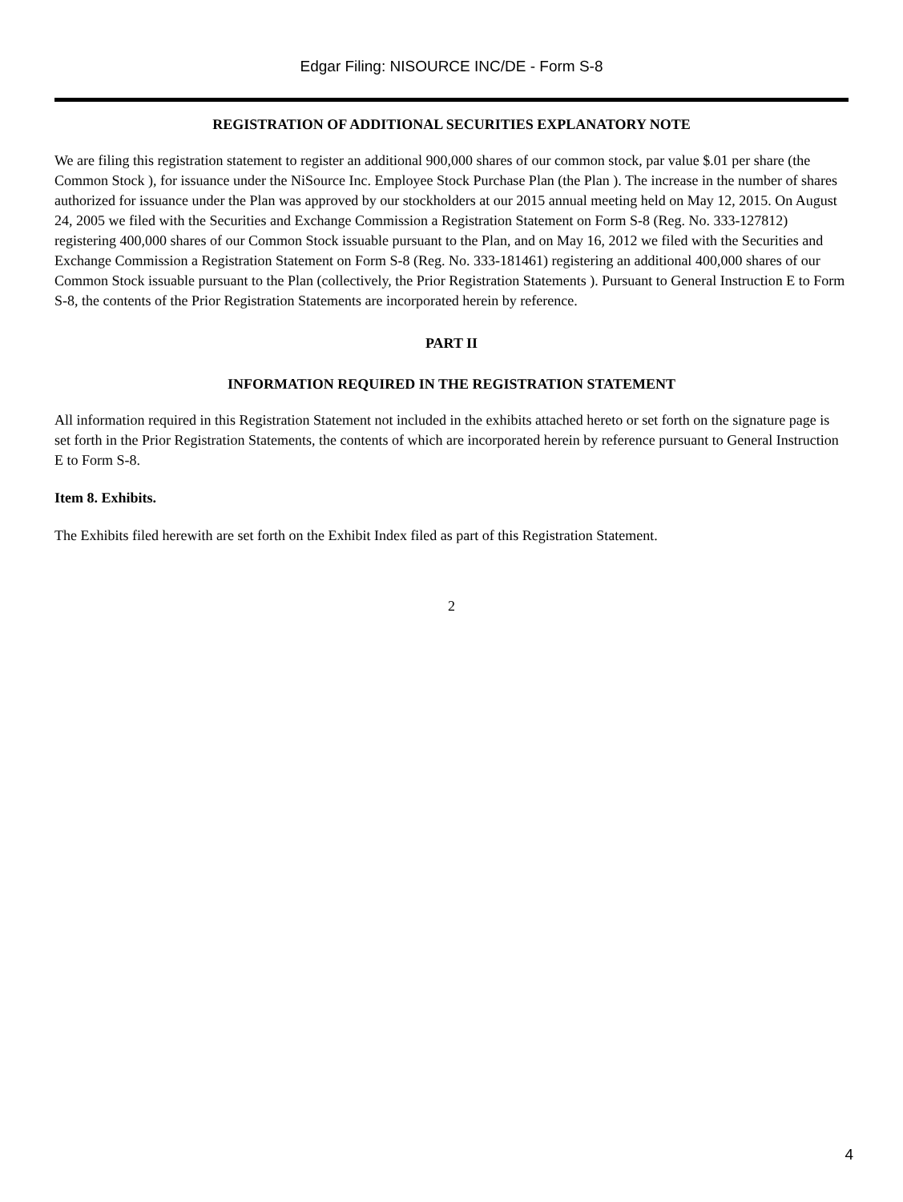Edgar Filing: NISOURCE INC/DE - Form S-8
REGISTRATION OF ADDITIONAL SECURITIES EXPLANATORY NOTE
We are filing this registration statement to register an additional 900,000 shares of our common stock, par value $.01 per share (the Common Stock ), for issuance under the NiSource Inc. Employee Stock Purchase Plan (the Plan ). The increase in the number of shares authorized for issuance under the Plan was approved by our stockholders at our 2015 annual meeting held on May 12, 2015. On August 24, 2005 we filed with the Securities and Exchange Commission a Registration Statement on Form S-8 (Reg. No. 333-127812) registering 400,000 shares of our Common Stock issuable pursuant to the Plan, and on May 16, 2012 we filed with the Securities and Exchange Commission a Registration Statement on Form S-8 (Reg. No. 333-181461) registering an additional 400,000 shares of our Common Stock issuable pursuant to the Plan (collectively, the Prior Registration Statements ). Pursuant to General Instruction E to Form S-8, the contents of the Prior Registration Statements are incorporated herein by reference.
PART II
INFORMATION REQUIRED IN THE REGISTRATION STATEMENT
All information required in this Registration Statement not included in the exhibits attached hereto or set forth on the signature page is set forth in the Prior Registration Statements, the contents of which are incorporated herein by reference pursuant to General Instruction E to Form S-8.
Item 8. Exhibits.
The Exhibits filed herewith are set forth on the Exhibit Index filed as part of this Registration Statement.
2
4